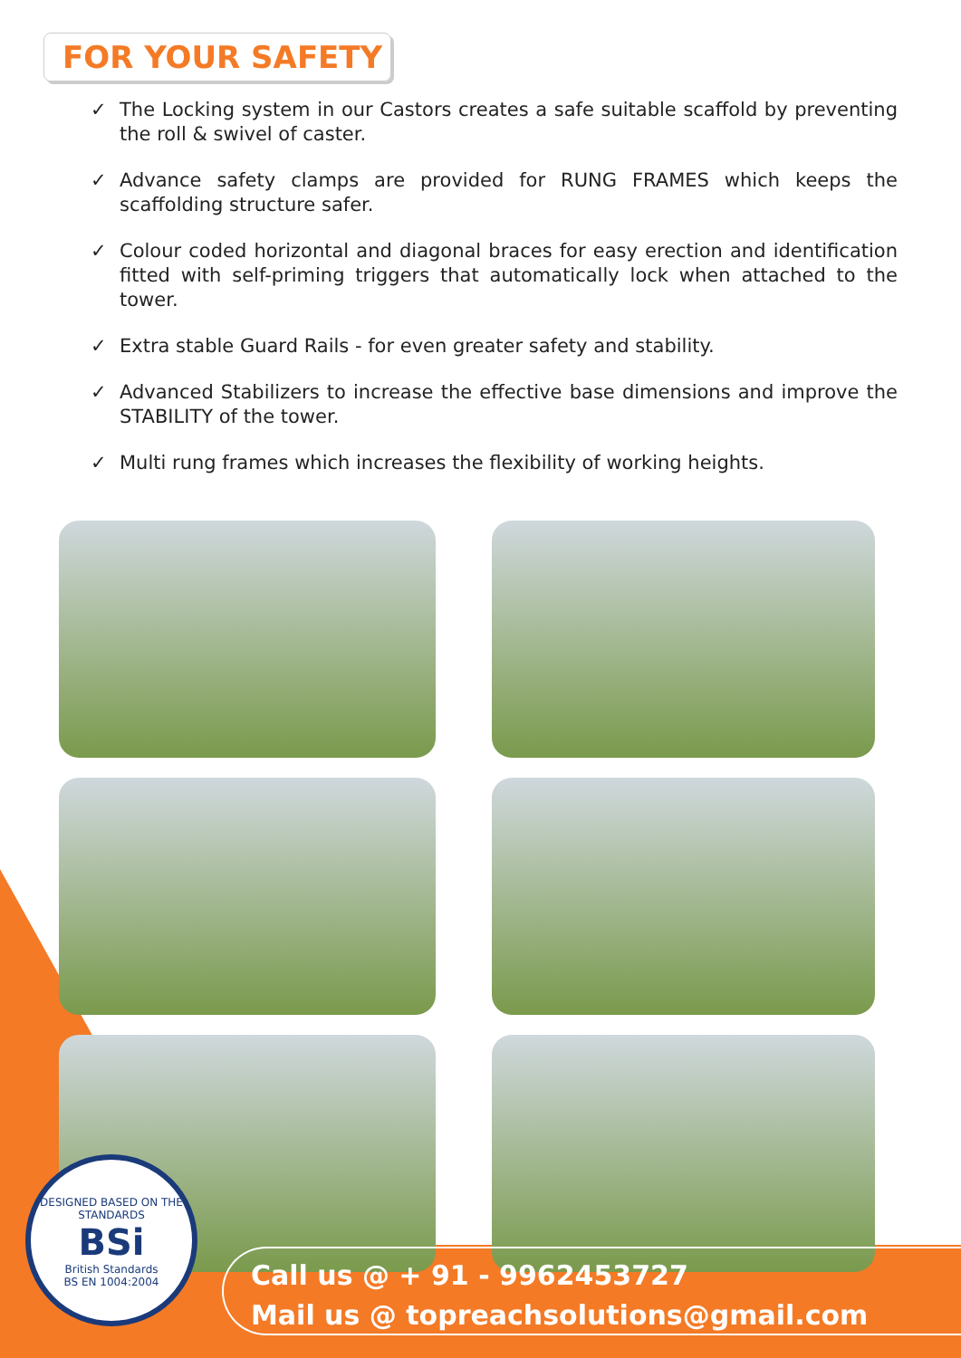FOR YOUR SAFETY
✓ The Locking system in our Castors creates a safe suitable scaffold by preventing the roll & swivel of caster.
✓ Advance safety clamps are provided for RUNG FRAMES which keeps the scaffolding structure safer.
✓ Colour coded horizontal and diagonal braces for easy erection and identification fitted with self-priming triggers that automatically lock when attached to the tower.
✓ Extra stable Guard Rails - for even greater safety and stability.
✓ Advanced Stabilizers to increase the effective base dimensions and improve the STABILITY of the tower.
✓ Multi rung frames which increases the flexibility of working heights.
DESIGNED BASED ON THE STANDARDS
BSi
British Standards
BS EN 1004:2004
Call us @ + 91 - 9962453727
Mail us @ topreachsolutions@gmail.com